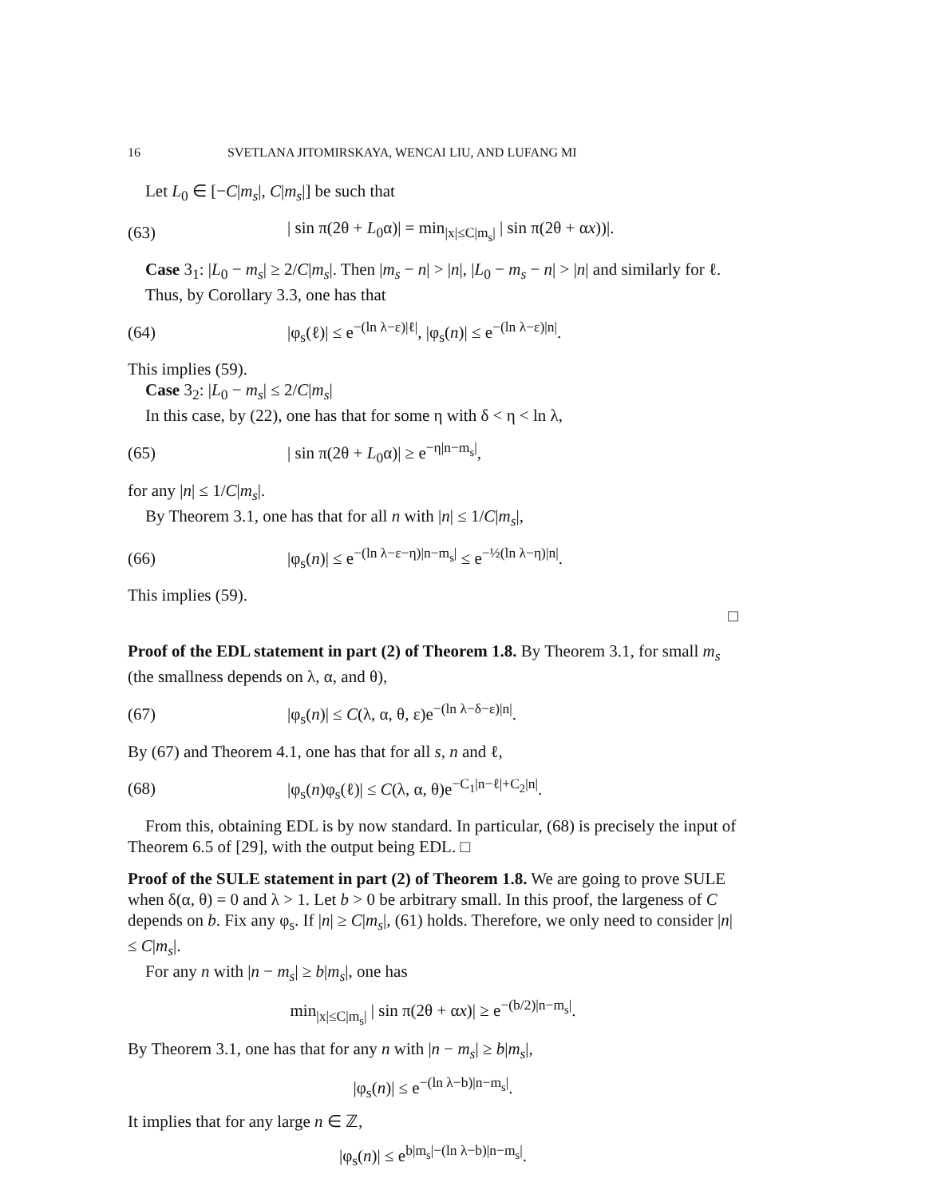16 SVETLANA JITOMIRSKAYA, WENCAI LIU, AND LUFANG MI
Let L<sub>0</sub> ∈ [−C|m<sub>s</sub>|, C|m<sub>s</sub>|] be such that
(63) | sin π(2θ + L<sub>0</sub>α)| = min<sub>|x|≤C|m<sub>s</sub>|</sub> | sin π(2θ + αx))|.
Case 3<sub>1</sub>: |L<sub>0</sub> − m<sub>s</sub>| ≥ 2/C|m<sub>s</sub>|. Then |m<sub>s</sub> − n| > |n|, |L<sub>0</sub> − m<sub>s</sub> − n| > |n| and similarly for ℓ.
Thus, by Corollary 3.3, one has that
(64) |φ<sub>s</sub>(ℓ)| ≤ e<sup>−(ln λ−ε)|ℓ|</sup>, |φ<sub>s</sub>(n)| ≤ e<sup>−(ln λ−ε)|n|</sup>.
This implies (59).
Case 3<sub>2</sub>: |L<sub>0</sub> − m<sub>s</sub>| ≤ 2/C|m<sub>s</sub>|
In this case, by (22), one has that for some η with δ < η < ln λ,
(65) | sin π(2θ + L<sub>0</sub>α)| ≥ e<sup>−η|n−m<sub>s</sub>|</sup>,
for any |n| ≤ 1/C|m<sub>s</sub>|.
By Theorem 3.1, one has that for all n with |n| ≤ 1/C|m<sub>s</sub>|,
(66) |φ<sub>s</sub>(n)| ≤ e<sup>−(ln λ−ε−η)|n−m<sub>s</sub>|</sup> ≤ e<sup>−½(ln λ−η)|n|</sup>.
This implies (59).
□
Proof of the EDL statement in part (2) of Theorem 1.8. By Theorem 3.1, for small m<sub>s</sub> (the smallness depends on λ, α, and θ),
(67) |φ<sub>s</sub>(n)| ≤ C(λ, α, θ, ε)e<sup>−(ln λ−δ−ε)|n|</sup>.
By (67) and Theorem 4.1, one has that for all s, n and ℓ,
(68) |φ<sub>s</sub>(n)φ<sub>s</sub>(ℓ)| ≤ C(λ, α, θ)e<sup>−C<sub>1</sub>|n−ℓ|+C<sub>2</sub>|n|</sup>.
From this, obtaining EDL is by now standard. In particular, (68) is precisely the input of Theorem 6.5 of [29], with the output being EDL. □
Proof of the SULE statement in part (2) of Theorem 1.8. We are going to prove SULE when δ(α, θ) = 0 and λ > 1. Let b > 0 be arbitrary small. In this proof, the largeness of C depends on b. Fix any φ<sub>s</sub>. If |n| ≥ C|m<sub>s</sub>|, (61) holds. Therefore, we only need to consider |n| ≤ C|m<sub>s</sub>|.
For any n with |n − m<sub>s</sub>| ≥ b|m<sub>s</sub>|, one has
min<sub>|x|≤C|m<sub>s</sub>|</sub> | sin π(2θ + αx)| ≥ e<sup>−(b/2)|n−m<sub>s</sub>|</sup>.
By Theorem 3.1, one has that for any n with |n − m<sub>s</sub>| ≥ b|m<sub>s</sub>|,
|φ<sub>s</sub>(n)| ≤ e<sup>−(ln λ−b)|n−m<sub>s</sub>|</sup>.
It implies that for any large n ∈ ℤ,
|φ<sub>s</sub>(n)| ≤ e<sup>b|m<sub>s</sub>|−(ln λ−b)|n−m<sub>s</sub>|</sup>.